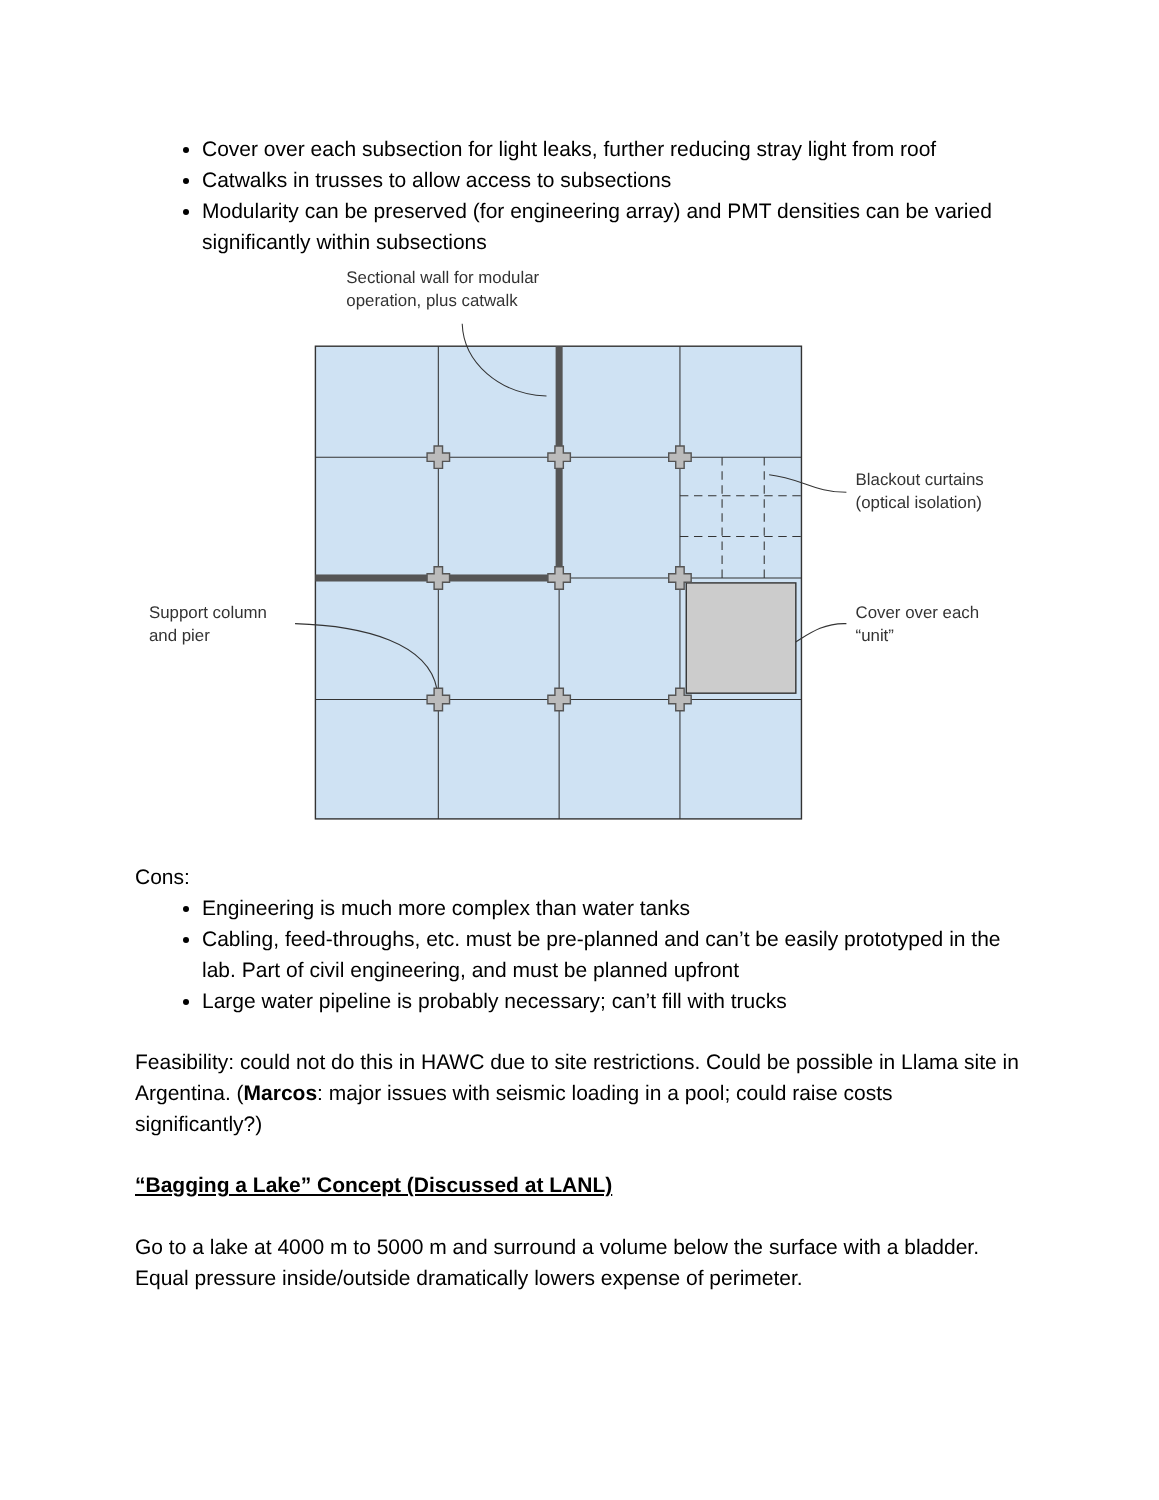Cover over each subsection for light leaks, further reducing stray light from roof
Catwalks in trusses to allow access to subsections
Modularity can be preserved (for engineering array) and PMT densities can be varied significantly within subsections
Sectional wall for modular
operation, plus catwalk
Blackout curtains
(optical isolation)
Support column
and pier
Cover over each
“unit”
Cons:
Engineering is much more complex than water tanks
Cabling, feed-throughs, etc. must be pre-planned and can’t be easily prototyped in the lab. Part of civil engineering, and must be planned upfront
Large water pipeline is probably necessary; can’t fill with trucks
Feasibility: could not do this in HAWC due to site restrictions. Could be possible in Llama site in Argentina. (Marcos: major issues with seismic loading in a pool; could raise costs significantly?)
“Bagging a Lake” Concept (Discussed at LANL)
Go to a lake at 4000 m to 5000 m and surround a volume below the surface with a bladder. Equal pressure inside/outside dramatically lowers expense of perimeter.